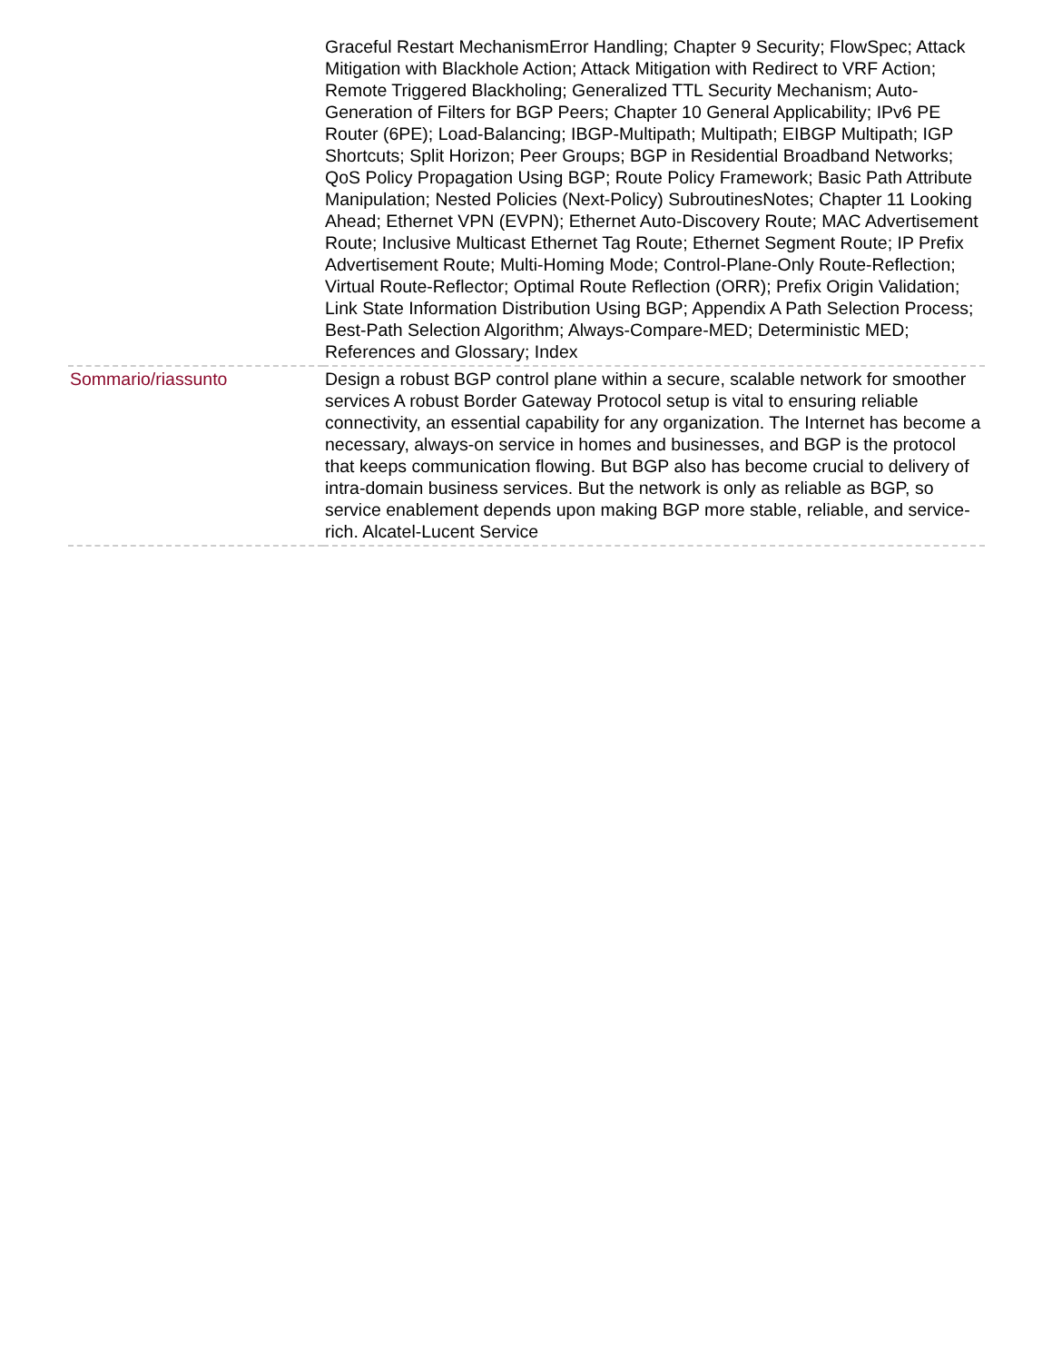| | Graceful Restart MechanismError Handling; Chapter 9 Security; FlowSpec; Attack Mitigation with Blackhole Action; Attack Mitigation with Redirect to VRF Action; Remote Triggered Blackholing; Generalized TTL Security Mechanism; Auto-Generation of Filters for BGP Peers; Chapter 10 General Applicability; IPv6 PE Router (6PE); Load-Balancing; IBGP-Multipath; Multipath; EIBGP Multipath; IGP Shortcuts; Split Horizon; Peer Groups; BGP in Residential Broadband Networks; QoS Policy Propagation Using BGP; Route Policy Framework; Basic Path Attribute Manipulation; Nested Policies (Next-Policy) SubroutinesNotes; Chapter 11 Looking Ahead; Ethernet VPN (EVPN); Ethernet Auto-Discovery Route; MAC Advertisement Route; Inclusive Multicast Ethernet Tag Route; Ethernet Segment Route; IP Prefix Advertisement Route; Multi-Homing Mode; Control-Plane-Only Route-Reflection; Virtual Route-Reflector; Optimal Route Reflection (ORR); Prefix Origin Validation; Link State Information Distribution Using BGP; Appendix A Path Selection Process; Best-Path Selection Algorithm; Always-Compare-MED; Deterministic MED; References and Glossary; Index |
| Sommario/riassunto | Design a robust BGP control plane within a secure, scalable network for smoother services A robust Border Gateway Protocol setup is vital to ensuring reliable connectivity, an essential capability for any organization. The Internet has become a necessary, always-on service in homes and businesses, and BGP is the protocol that keeps communication flowing. But BGP also has become crucial to delivery of intra-domain business services. But the network is only as reliable as BGP, so service enablement depends upon making BGP more stable, reliable, and service-rich. Alcatel-Lucent Service |